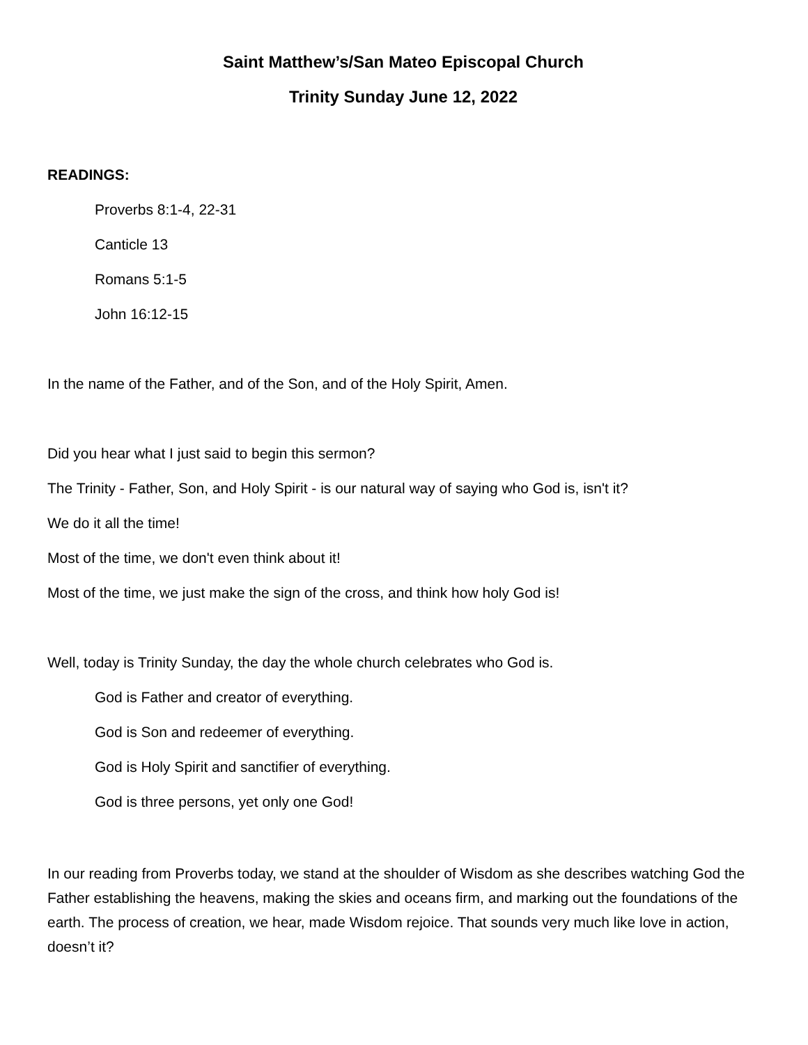Saint Matthew’s/San Mateo Episcopal Church
Trinity Sunday June 12, 2022
READINGS:
Proverbs 8:1-4, 22-31
Canticle 13
Romans 5:1-5
John 16:12-15
In the name of the Father, and of the Son, and of the Holy Spirit, Amen.
Did you hear what I just said to begin this sermon?
The Trinity - Father, Son, and Holy Spirit - is our natural way of saying who God is, isn't it?
We do it all the time!
Most of the time, we don't even think about it!
Most of the time, we just make the sign of the cross, and think how holy God is!
Well, today is Trinity Sunday, the day the whole church celebrates who God is.
God is Father and creator of everything.
God is Son and redeemer of everything.
God is Holy Spirit and sanctifier of everything.
God is three persons, yet only one God!
In our reading from Proverbs today, we stand at the shoulder of Wisdom as she describes watching God the Father establishing the heavens, making the skies and oceans firm, and marking out the foundations of the earth. The process of creation, we hear, made Wisdom rejoice. That sounds very much like love in action, doesn’t it?